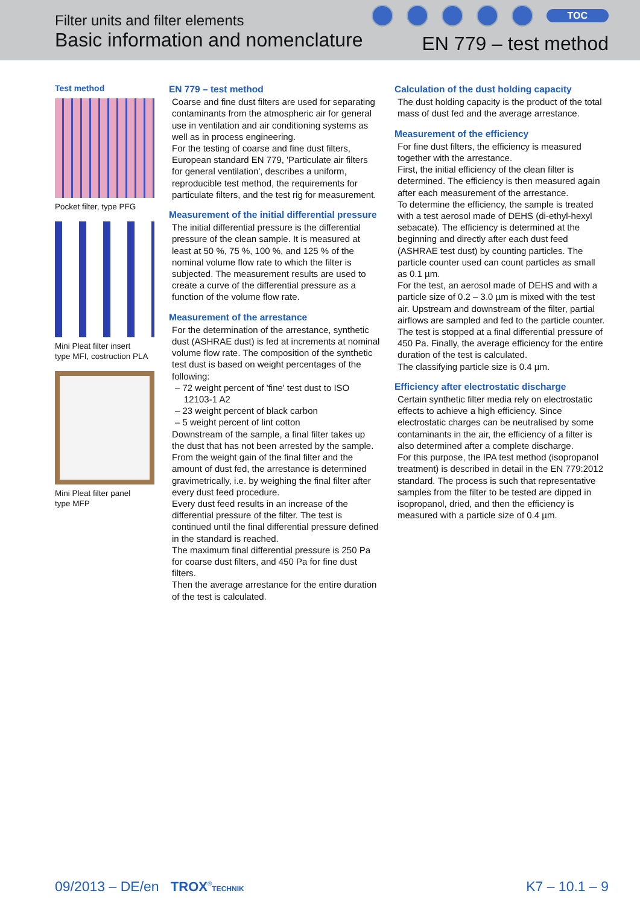Filter units and filter elements
Basic information and nomenclature
TOC
EN 779 – test method
Test method
Pocket filter, type PFG
Mini Pleat filter insert
type MFI, costruction PLA
Mini Pleat filter panel
type MFP
EN 779 – test method
Coarse and fine dust filters are used for separating contaminants from the atmospheric air for general use in ventilation and air conditioning systems as well as in process engineering.
For the testing of coarse and fine dust filters, European standard EN 779, 'Particulate air filters for general ventilation', describes a uniform, reproducible test method, the requirements for particulate filters, and the test rig for measurement.
Measurement of the initial differential pressure
The initial differential pressure is the differential pressure of the clean sample. It is measured at least at 50 %, 75 %, 100 %, and 125 % of the nominal volume flow rate to which the filter is subjected. The measurement results are used to create a curve of the differential pressure as a function of the volume flow rate.
Measurement of the arrestance
For the determination of the arrestance, synthetic dust (ASHRAE dust) is fed at increments at nominal volume flow rate. The composition of the synthetic test dust is based on weight percentages of the following:
– 72 weight percent of 'fine' test dust to ISO 12103-1 A2
– 23 weight percent of black carbon
– 5 weight percent of lint cotton
Downstream of the sample, a final filter takes up the dust that has not been arrested by the sample. From the weight gain of the final filter and the amount of dust fed, the arrestance is determined gravimetrically, i.e. by weighing the final filter after every dust feed procedure.
Every dust feed results in an increase of the differential pressure of the filter. The test is continued until the final differential pressure defined in the standard is reached.
The maximum final differential pressure is 250 Pa for coarse dust filters, and 450 Pa for fine dust filters.
Then the average arrestance for the entire duration of the test is calculated.
Calculation of the dust holding capacity
The dust holding capacity is the product of the total mass of dust fed and the average arrestance.
Measurement of the efficiency
For fine dust filters, the efficiency is measured together with the arrestance.
First, the initial efficiency of the clean filter is determined. The efficiency is then measured again after each measurement of the arrestance.
To determine the efficiency, the sample is treated with a test aerosol made of DEHS (di-ethyl-hexyl sebacate). The efficiency is determined at the beginning and directly after each dust feed (ASHRAE test dust) by counting particles. The particle counter used can count particles as small as 0.1 µm.
For the test, an aerosol made of DEHS and with a particle size of 0.2 – 3.0 µm is mixed with the test air. Upstream and downstream of the filter, partial airflows are sampled and fed to the particle counter. The test is stopped at a final differential pressure of 450 Pa. Finally, the average efficiency for the entire duration of the test is calculated.
The classifying particle size is 0.4 µm.
Efficiency after electrostatic discharge
Certain synthetic filter media rely on electrostatic effects to achieve a high efficiency. Since electrostatic charges can be neutralised by some contaminants in the air, the efficiency of a filter is also determined after a complete discharge.
For this purpose, the IPA test method (isopropanol treatment) is described in detail in the EN 779:2012 standard. The process is such that representative samples from the filter to be tested are dipped in isopropanol, dried, and then the efficiency is measured with a particle size of 0.4 µm.
09/2013 – DE/en TROX<sup>®</sup>TECHNIK
K7 – 10.1 – 9